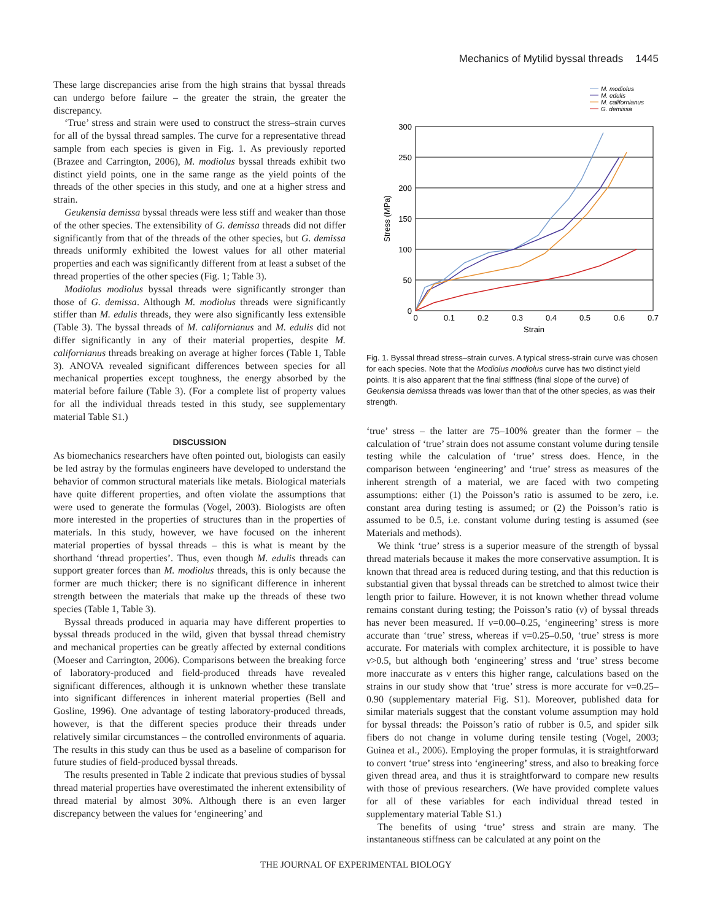Mechanics of Mytilid byssal threads 1445
These large discrepancies arise from the high strains that byssal threads can undergo before failure – the greater the strain, the greater the discrepancy.
‘True’ stress and strain were used to construct the stress–strain curves for all of the byssal thread samples. The curve for a representative thread sample from each species is given in Fig. 1. As previously reported (Brazee and Carrington, 2006), M. modiolus byssal threads exhibit two distinct yield points, one in the same range as the yield points of the threads of the other species in this study, and one at a higher stress and strain.
Geukensia demissa byssal threads were less stiff and weaker than those of the other species. The extensibility of G. demissa threads did not differ significantly from that of the threads of the other species, but G. demissa threads uniformly exhibited the lowest values for all other material properties and each was significantly different from at least a subset of the thread properties of the other species (Fig. 1; Table 3).
Modiolus modiolus byssal threads were significantly stronger than those of G. demissa. Although M. modiolus threads were significantly stiffer than M. edulis threads, they were also significantly less extensible (Table 3). The byssal threads of M. californianus and M. edulis did not differ significantly in any of their material properties, despite M. californianus threads breaking on average at higher forces (Table 1, Table 3). ANOVA revealed significant differences between species for all mechanical properties except toughness, the energy absorbed by the material before failure (Table 3). (For a complete list of property values for all the individual threads tested in this study, see supplementary material Table S1.)
DISCUSSION
As biomechanics researchers have often pointed out, biologists can easily be led astray by the formulas engineers have developed to understand the behavior of common structural materials like metals. Biological materials have quite different properties, and often violate the assumptions that were used to generate the formulas (Vogel, 2003). Biologists are often more interested in the properties of structures than in the properties of materials. In this study, however, we have focused on the inherent material properties of byssal threads – this is what is meant by the shorthand ‘thread properties’. Thus, even though M. edulis threads can support greater forces than M. modiolus threads, this is only because the former are much thicker; there is no significant difference in inherent strength between the materials that make up the threads of these two species (Table 1, Table 3).
Byssal threads produced in aquaria may have different properties to byssal threads produced in the wild, given that byssal thread chemistry and mechanical properties can be greatly affected by external conditions (Moeser and Carrington, 2006). Comparisons between the breaking force of laboratory-produced and field-produced threads have revealed significant differences, although it is unknown whether these translate into significant differences in inherent material properties (Bell and Gosline, 1996). One advantage of testing laboratory-produced threads, however, is that the different species produce their threads under relatively similar circumstances – the controlled environments of aquaria. The results in this study can thus be used as a baseline of comparison for future studies of field-produced byssal threads.
The results presented in Table 2 indicate that previous studies of byssal thread material properties have overestimated the inherent extensibility of thread material by almost 30%. Although there is an even larger discrepancy between the values for ‘engineering’ and
M. modiolus
M. edulis
M. californianus
G. demissa
300
250
200
150
100
50
0
0
0.1
0.2
0.3
0.4
0.5
0.6
0.7
Strain
Stress (MPa)
Fig. 1. Byssal thread stress–strain curves. A typical stress-strain curve was chosen for each species. Note that the Modiolus modiolus curve has two distinct yield points. It is also apparent that the final stiffness (final slope of the curve) of Geukensia demissa threads was lower than that of the other species, as was their strength.
‘true’ stress – the latter are 75–100% greater than the former – the calculation of ‘true’ strain does not assume constant volume during tensile testing while the calculation of ‘true’ stress does. Hence, in the comparison between ‘engineering’ and ‘true’ stress as measures of the inherent strength of a material, we are faced with two competing assumptions: either (1) the Poisson’s ratio is assumed to be zero, i.e. constant area during testing is assumed; or (2) the Poisson’s ratio is assumed to be 0.5, i.e. constant volume during testing is assumed (see Materials and methods).
We think ‘true’ stress is a superior measure of the strength of byssal thread materials because it makes the more conservative assumption. It is known that thread area is reduced during testing, and that this reduction is substantial given that byssal threads can be stretched to almost twice their length prior to failure. However, it is not known whether thread volume remains constant during testing; the Poisson’s ratio (ν) of byssal threads has never been measured. If ν=0.00–0.25, ‘engineering’ stress is more accurate than ‘true’ stress, whereas if ν=0.25–0.50, ‘true’ stress is more accurate. For materials with complex architecture, it is possible to have ν>0.5, but although both ‘engineering’ stress and ‘true’ stress become more inaccurate as ν enters this higher range, calculations based on the strains in our study show that ‘true’ stress is more accurate for ν=0.25–0.90 (supplementary material Fig. S1). Moreover, published data for similar materials suggest that the constant volume assumption may hold for byssal threads: the Poisson’s ratio of rubber is 0.5, and spider silk fibers do not change in volume during tensile testing (Vogel, 2003; Guinea et al., 2006). Employing the proper formulas, it is straightforward to convert ‘true’ stress into ‘engineering’ stress, and also to breaking force given thread area, and thus it is straightforward to compare new results with those of previous researchers. (We have provided complete values for all of these variables for each individual thread tested in supplementary material Table S1.)
The benefits of using ‘true’ stress and strain are many. The instantaneous stiffness can be calculated at any point on the
THE JOURNAL OF EXPERIMENTAL BIOLOGY